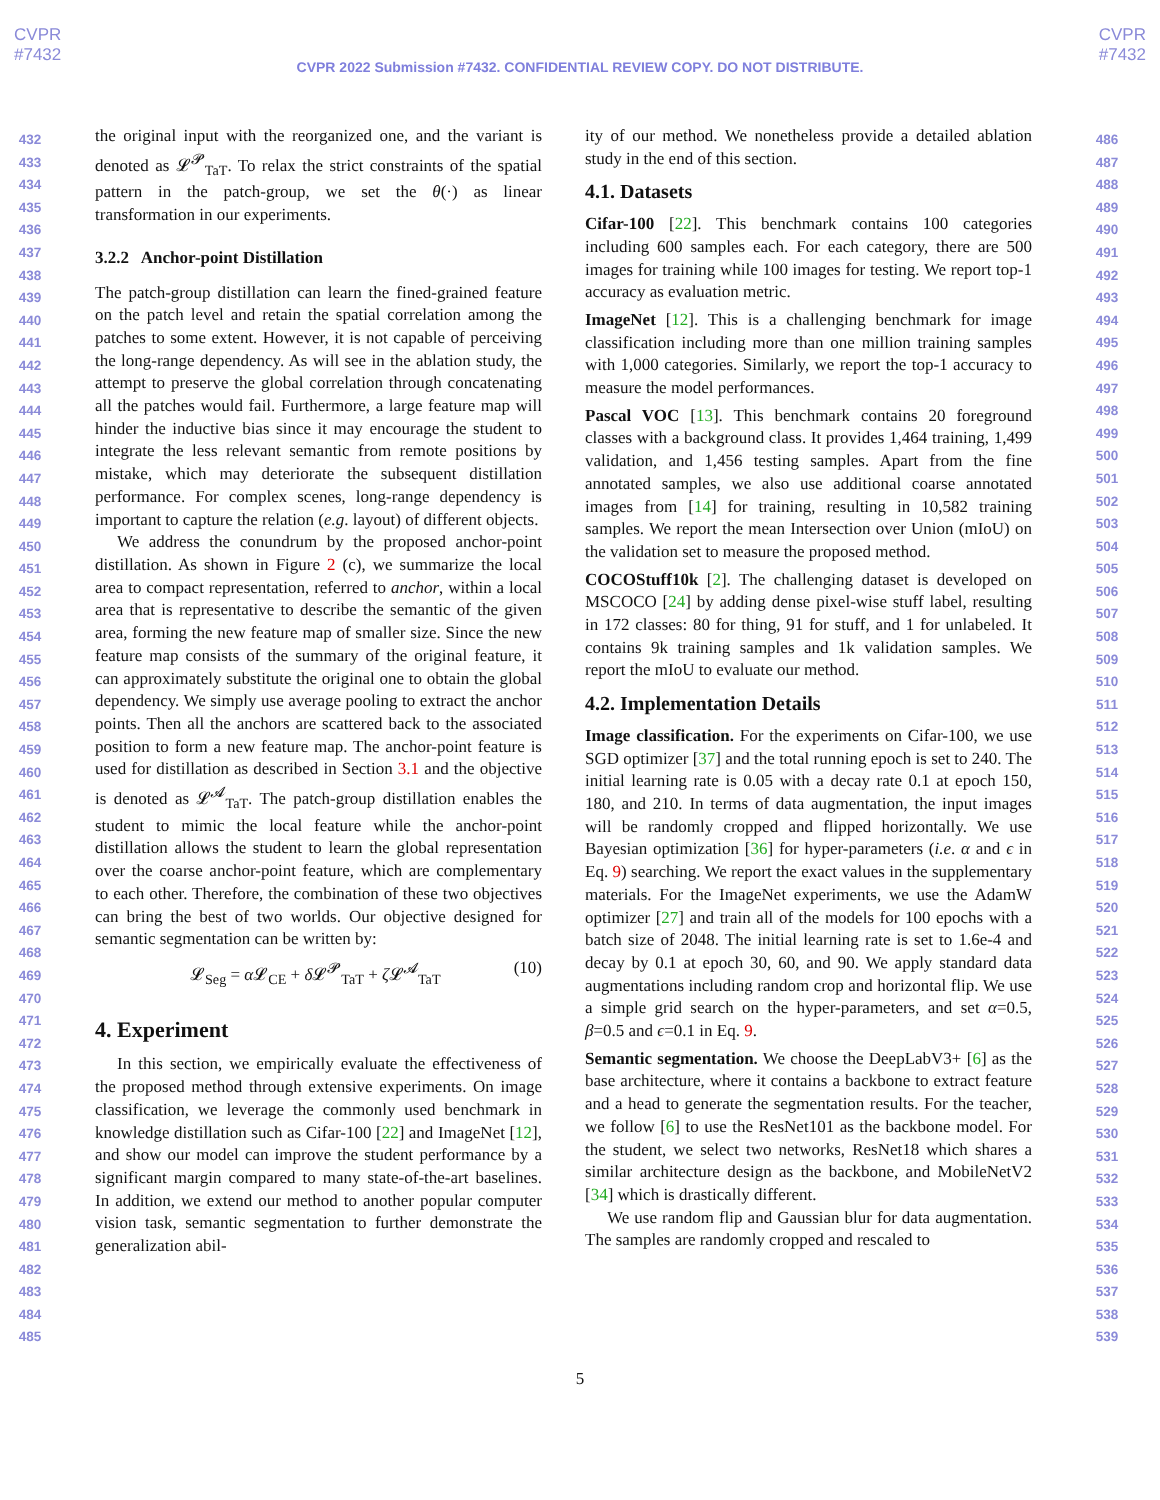CVPR
#7432
CVPR
#7432
CVPR 2022 Submission #7432. CONFIDENTIAL REVIEW COPY. DO NOT DISTRIBUTE.
432
433
434
435
436
437
438
439
440
441
442
443
444
445
446
447
448
449
450
451
452
453
454
455
456
457
458
459
460
461
462
463
464
465
466
467
468
469
470
471
472
473
474
475
476
477
478
479
480
481
482
483
484
485
the original input with the reorganized one, and the variant is denoted as 𝓛<sup>𝓟</sup><sub>TaT</sub>. To relax the strict constraints of the spatial pattern in the patch-group, we set the θ(·) as linear transformation in our experiments.
3.2.2 Anchor-point Distillation
The patch-group distillation can learn the fined-grained feature on the patch level and retain the spatial correlation among the patches to some extent. However, it is not capable of perceiving the long-range dependency. As will see in the ablation study, the attempt to preserve the global correlation through concatenating all the patches would fail. Furthermore, a large feature map will hinder the inductive bias since it may encourage the student to integrate the less relevant semantic from remote positions by mistake, which may deteriorate the subsequent distillation performance. For complex scenes, long-range dependency is important to capture the relation (e.g. layout) of different objects.
We address the conundrum by the proposed anchor-point distillation. As shown in Figure 2 (c), we summarize the local area to compact representation, referred to anchor, within a local area that is representative to describe the semantic of the given area, forming the new feature map of smaller size. Since the new feature map consists of the summary of the original feature, it can approximately substitute the original one to obtain the global dependency. We simply use average pooling to extract the anchor points. Then all the anchors are scattered back to the associated position to form a new feature map. The anchor-point feature is used for distillation as described in Section 3.1 and the objective is denoted as 𝓛<sup>𝓐</sup><sub>TaT</sub>. The patch-group distillation enables the student to mimic the local feature while the anchor-point distillation allows the student to learn the global representation over the coarse anchor-point feature, which are complementary to each other. Therefore, the combination of these two objectives can bring the best of two worlds. Our objective designed for semantic segmentation can be written by:
𝓛<sub>Seg</sub> = α 𝓛<sub>CE</sub> + δ 𝓛<sup>𝓟</sup><sub>TaT</sub> + ζ 𝓛<sup>𝓐</sup><sub>TaT</sub> (10)
4. Experiment
In this section, we empirically evaluate the effectiveness of the proposed method through extensive experiments. On image classification, we leverage the commonly used benchmark in knowledge distillation such as Cifar-100 [22] and ImageNet [12], and show our model can improve the student performance by a significant margin compared to many state-of-the-art baselines. In addition, we extend our method to another popular computer vision task, semantic segmentation to further demonstrate the generalization abil-
ity of our method. We nonetheless provide a detailed ablation study in the end of this section.
4.1. Datasets
Cifar-100 [22]. This benchmark contains 100 categories including 600 samples each. For each category, there are 500 images for training while 100 images for testing. We report top-1 accuracy as evaluation metric.
ImageNet [12]. This is a challenging benchmark for image classification including more than one million training samples with 1,000 categories. Similarly, we report the top-1 accuracy to measure the model performances.
Pascal VOC [13]. This benchmark contains 20 foreground classes with a background class. It provides 1,464 training, 1,499 validation, and 1,456 testing samples. Apart from the fine annotated samples, we also use additional coarse annotated images from [14] for training, resulting in 10,582 training samples. We report the mean Intersection over Union (mIoU) on the validation set to measure the proposed method.
COCOStuff10k [2]. The challenging dataset is developed on MSCOCO [24] by adding dense pixel-wise stuff label, resulting in 172 classes: 80 for thing, 91 for stuff, and 1 for unlabeled. It contains 9k training samples and 1k validation samples. We report the mIoU to evaluate our method.
4.2. Implementation Details
Image classification. For the experiments on Cifar-100, we use SGD optimizer [37] and the total running epoch is set to 240. The initial learning rate is 0.05 with a decay rate 0.1 at epoch 150, 180, and 210. In terms of data augmentation, the input images will be randomly cropped and flipped horizontally. We use Bayesian optimization [36] for hyper-parameters (i.e. α and ϵ in Eq. 9) searching. We report the exact values in the supplementary materials. For the ImageNet experiments, we use the AdamW optimizer [27] and train all of the models for 100 epochs with a batch size of 2048. The initial learning rate is set to 1.6e-4 and decay by 0.1 at epoch 30, 60, and 90. We apply standard data augmentations including random crop and horizontal flip. We use a simple grid search on the hyper-parameters, and set α=0.5, β=0.5 and ϵ=0.1 in Eq. 9.
Semantic segmentation. We choose the DeepLabV3+ [6] as the base architecture, where it contains a backbone to extract feature and a head to generate the segmentation results. For the teacher, we follow [6] to use the ResNet101 as the backbone model. For the student, we select two networks, ResNet18 which shares a similar architecture design as the backbone, and MobileNetV2 [34] which is drastically different.
We use random flip and Gaussian blur for data augmentation. The samples are randomly cropped and rescaled to
486
487
488
489
490
491
492
493
494
495
496
497
498
499
500
501
502
503
504
505
506
507
508
509
510
511
512
513
514
515
516
517
518
519
520
521
522
523
524
525
526
527
528
529
530
531
532
533
534
535
536
537
538
539
5